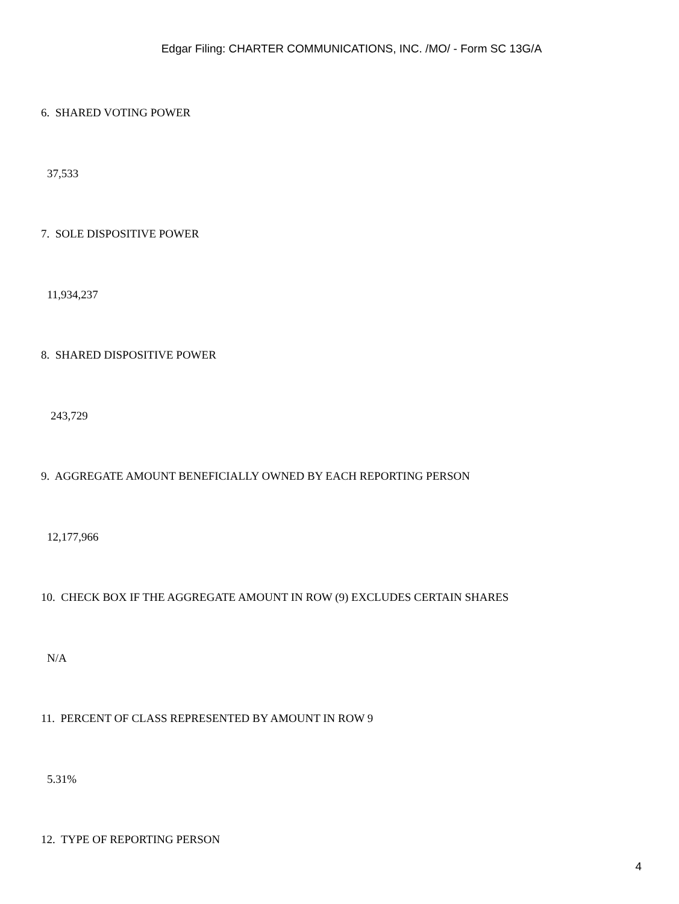Edgar Filing: CHARTER COMMUNICATIONS, INC. /MO/ - Form SC 13G/A
6. SHARED VOTING POWER
37,533
7. SOLE DISPOSITIVE POWER
11,934,237
8. SHARED DISPOSITIVE POWER
243,729
9. AGGREGATE AMOUNT BENEFICIALLY OWNED BY EACH REPORTING PERSON
12,177,966
10. CHECK BOX IF THE AGGREGATE AMOUNT IN ROW (9) EXCLUDES CERTAIN SHARES
N/A
11. PERCENT OF CLASS REPRESENTED BY AMOUNT IN ROW 9
5.31%
12. TYPE OF REPORTING PERSON
4